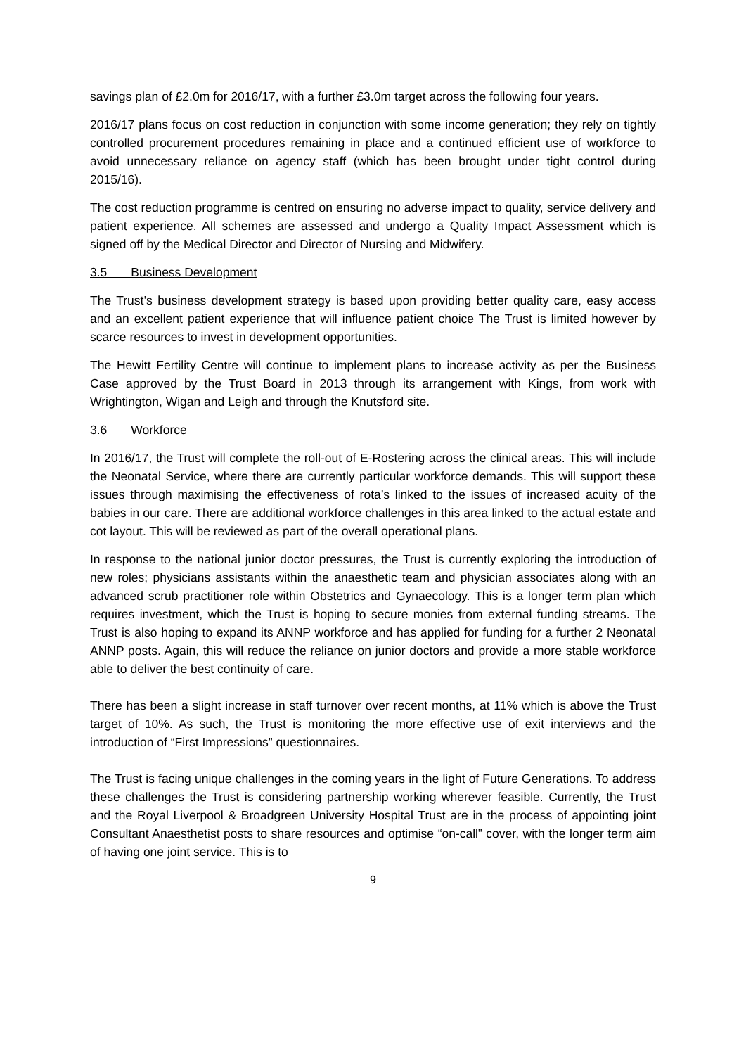savings plan of £2.0m for 2016/17, with a further £3.0m target across the following four years.
2016/17 plans focus on cost reduction in conjunction with some income generation; they rely on tightly controlled procurement procedures remaining in place and a continued efficient use of workforce to avoid unnecessary reliance on agency staff (which has been brought under tight control during 2015/16).
The cost reduction programme is centred on ensuring no adverse impact to quality, service delivery and patient experience. All schemes are assessed and undergo a Quality Impact Assessment which is signed off by the Medical Director and Director of Nursing and Midwifery.
3.5 Business Development
The Trust’s business development strategy is based upon providing better quality care, easy access and an excellent patient experience that will influence patient choice The Trust is limited however by scarce resources to invest in development opportunities.
The Hewitt Fertility Centre will continue to implement plans to increase activity as per the Business Case approved by the Trust Board in 2013 through its arrangement with Kings, from work with Wrightington, Wigan and Leigh and through the Knutsford site.
3.6 Workforce
In 2016/17, the Trust will complete the roll-out of E-Rostering across the clinical areas. This will include the Neonatal Service, where there are currently particular workforce demands. This will support these issues through maximising the effectiveness of rota’s linked to the issues of increased acuity of the babies in our care. There are additional workforce challenges in this area linked to the actual estate and cot layout. This will be reviewed as part of the overall operational plans.
In response to the national junior doctor pressures, the Trust is currently exploring the introduction of new roles; physicians assistants within the anaesthetic team and physician associates along with an advanced scrub practitioner role within Obstetrics and Gynaecology. This is a longer term plan which requires investment, which the Trust is hoping to secure monies from external funding streams. The Trust is also hoping to expand its ANNP workforce and has applied for funding for a further 2 Neonatal ANNP posts. Again, this will reduce the reliance on junior doctors and provide a more stable workforce able to deliver the best continuity of care.
There has been a slight increase in staff turnover over recent months, at 11% which is above the Trust target of 10%. As such, the Trust is monitoring the more effective use of exit interviews and the introduction of “First Impressions” questionnaires.
The Trust is facing unique challenges in the coming years in the light of Future Generations. To address these challenges the Trust is considering partnership working wherever feasible. Currently, the Trust and the Royal Liverpool & Broadgreen University Hospital Trust are in the process of appointing joint Consultant Anaesthetist posts to share resources and optimise “on-call” cover, with the longer term aim of having one joint service. This is to
9